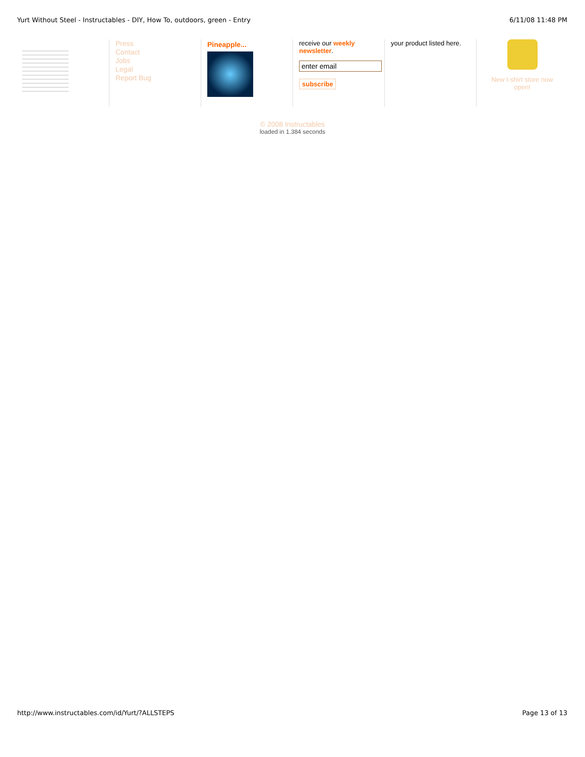Yurt Without Steel - Instructables - DIY, How To, outdoors, green - Entry 6/11/08 11:48 PM
Press
Contact
Jobs
Legal
Report Bug
Pineapple... receive our weekly newsletter.
enter email
subscribe
your product listed here.
New t-shirt store now open!
© 2008 Instructables
loaded in 1.384 seconds
http://www.instructables.com/id/Yurt/?ALLSTEPS Page 13 of 13